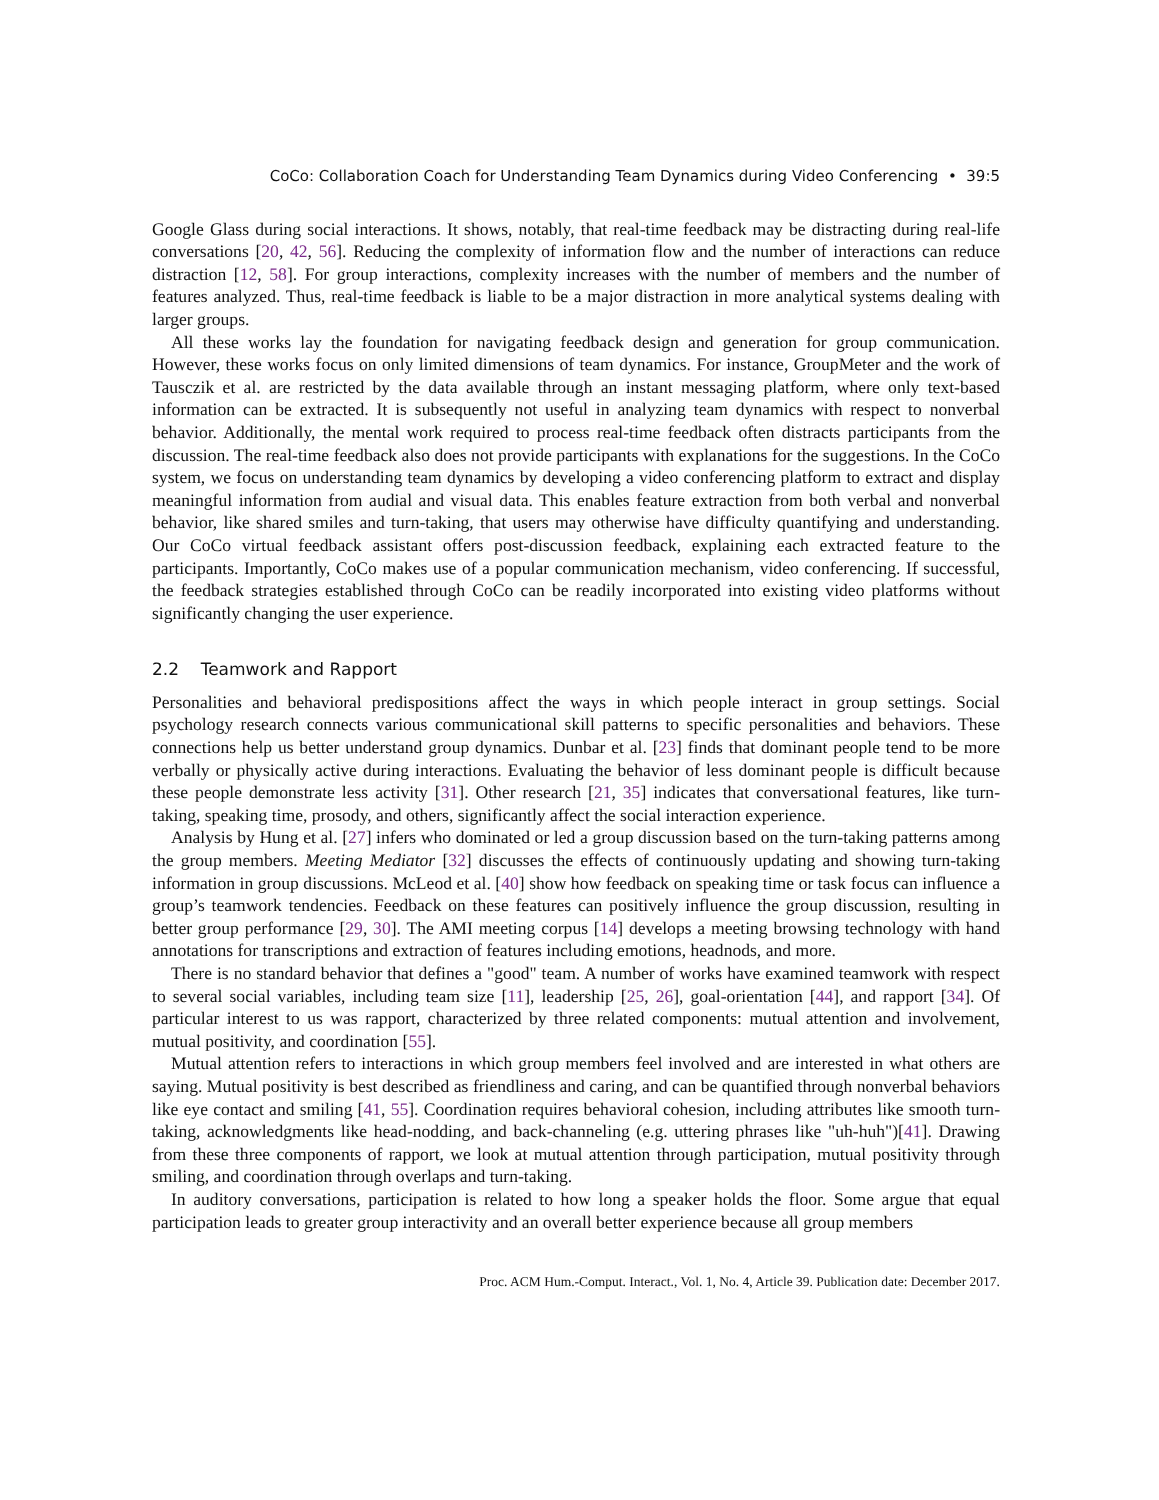CoCo: Collaboration Coach for Understanding Team Dynamics during Video Conferencing • 39:5
Google Glass during social interactions. It shows, notably, that real-time feedback may be distracting during real-life conversations [20, 42, 56]. Reducing the complexity of information flow and the number of interactions can reduce distraction [12, 58]. For group interactions, complexity increases with the number of members and the number of features analyzed. Thus, real-time feedback is liable to be a major distraction in more analytical systems dealing with larger groups.
All these works lay the foundation for navigating feedback design and generation for group communication. However, these works focus on only limited dimensions of team dynamics. For instance, GroupMeter and the work of Tausczik et al. are restricted by the data available through an instant messaging platform, where only text-based information can be extracted. It is subsequently not useful in analyzing team dynamics with respect to nonverbal behavior. Additionally, the mental work required to process real-time feedback often distracts participants from the discussion. The real-time feedback also does not provide participants with explanations for the suggestions. In the CoCo system, we focus on understanding team dynamics by developing a video conferencing platform to extract and display meaningful information from audial and visual data. This enables feature extraction from both verbal and nonverbal behavior, like shared smiles and turn-taking, that users may otherwise have difficulty quantifying and understanding. Our CoCo virtual feedback assistant offers post-discussion feedback, explaining each extracted feature to the participants. Importantly, CoCo makes use of a popular communication mechanism, video conferencing. If successful, the feedback strategies established through CoCo can be readily incorporated into existing video platforms without significantly changing the user experience.
2.2 Teamwork and Rapport
Personalities and behavioral predispositions affect the ways in which people interact in group settings. Social psychology research connects various communicational skill patterns to specific personalities and behaviors. These connections help us better understand group dynamics. Dunbar et al. [23] finds that dominant people tend to be more verbally or physically active during interactions. Evaluating the behavior of less dominant people is difficult because these people demonstrate less activity [31]. Other research [21, 35] indicates that conversational features, like turn-taking, speaking time, prosody, and others, significantly affect the social interaction experience.
Analysis by Hung et al. [27] infers who dominated or led a group discussion based on the turn-taking patterns among the group members. Meeting Mediator [32] discusses the effects of continuously updating and showing turn-taking information in group discussions. McLeod et al. [40] show how feedback on speaking time or task focus can influence a group’s teamwork tendencies. Feedback on these features can positively influence the group discussion, resulting in better group performance [29, 30]. The AMI meeting corpus [14] develops a meeting browsing technology with hand annotations for transcriptions and extraction of features including emotions, headnods, and more.
There is no standard behavior that defines a "good" team. A number of works have examined teamwork with respect to several social variables, including team size [11], leadership [25, 26], goal-orientation [44], and rapport [34]. Of particular interest to us was rapport, characterized by three related components: mutual attention and involvement, mutual positivity, and coordination [55].
Mutual attention refers to interactions in which group members feel involved and are interested in what others are saying. Mutual positivity is best described as friendliness and caring, and can be quantified through nonverbal behaviors like eye contact and smiling [41, 55]. Coordination requires behavioral cohesion, including attributes like smooth turn-taking, acknowledgments like head-nodding, and back-channeling (e.g. uttering phrases like "uh-huh")[41]. Drawing from these three components of rapport, we look at mutual attention through participation, mutual positivity through smiling, and coordination through overlaps and turn-taking.
In auditory conversations, participation is related to how long a speaker holds the floor. Some argue that equal participation leads to greater group interactivity and an overall better experience because all group members
Proc. ACM Hum.-Comput. Interact., Vol. 1, No. 4, Article 39. Publication date: December 2017.